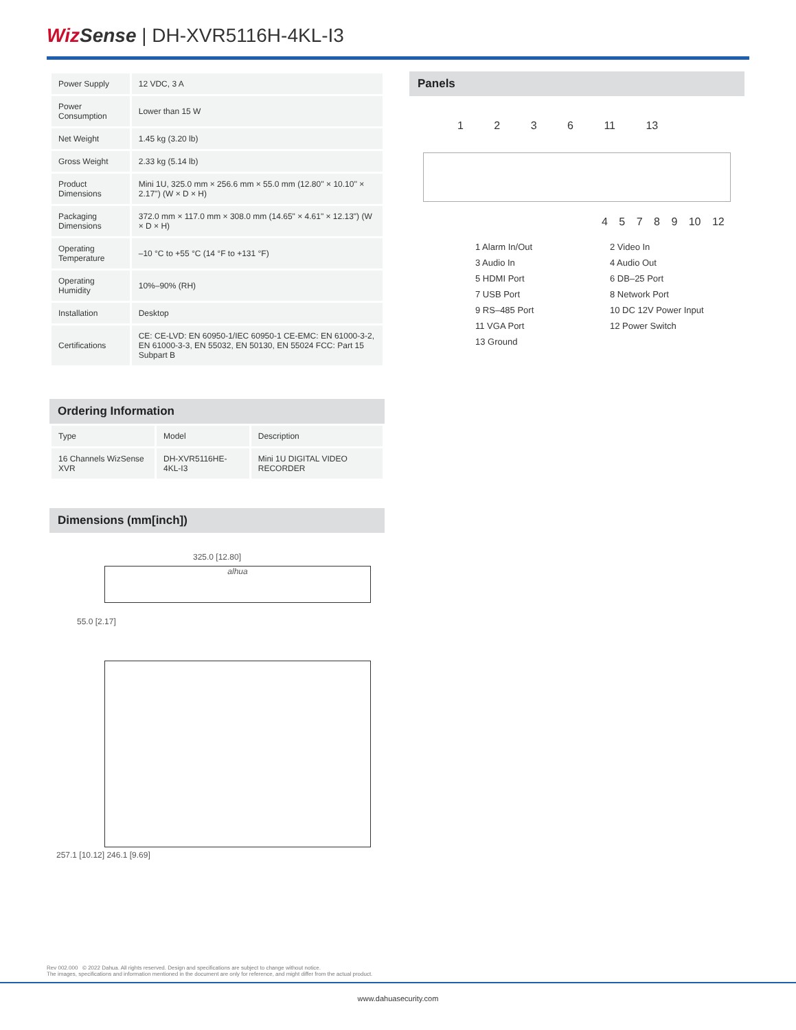Wiz Sense | DH-XVR5116H-4KL-I3
| Power Supply | 12 VDC, 3 A |
| Power Consumption | Lower than 15 W |
| Net Weight | 1.45 kg (3.20 lb) |
| Gross Weight | 2.33 kg (5.14 lb) |
| Product Dimensions | Mini 1U, 325.0 mm × 256.6 mm × 55.0 mm (12.80'' × 10.10'' × 2.17'') (W × D × H) |
| Packaging Dimensions | 372.0 mm × 117.0 mm × 308.0 mm (14.65" × 4.61" × 12.13") (W × D × H) |
| Operating Temperature | –10 °C to +55 °C (14 °F to +131 °F) |
| Operating Humidity | 10%–90% (RH) |
| Installation | Desktop |
| Certifications | CE: CE-LVD: EN 60950-1/IEC 60950-1 CE-EMC: EN 61000-3-2, EN 61000-3-3, EN 55032, EN 50130, EN 55024 FCC: Part 15 Subpart B |
Ordering Information
| Type | Model | Description |
| --- | --- | --- |
| 16 Channels WizSense XVR | DH-XVR5116HE-4KL-I3 | Mini 1U DIGITAL VIDEO RECORDER |
Dimensions (mm[inch])
325.0 [12.80]
alhua
55.0 [2.17]
257.1 [10.12] 246.1 [9.69]
Panels
1 2 3 6 11 13
4 5 7 8 9 10 12
1 Alarm In/Out
2 Video In
3 Audio In
4 Audio Out
5 HDMI Port
6 DB–25 Port
7 USB Port
8 Network Port
9 RS–485 Port
10 DC 12V Power Input
11 VGA Port
12 Power Switch
13 Ground
Rev 002.000 © 2022 Dahua. All rights reserved. Design and specifications are subject to change without notice.
The images, specifications and information mentioned in the document are only for reference, and might differ from the actual product.
www.dahuasecurity.com